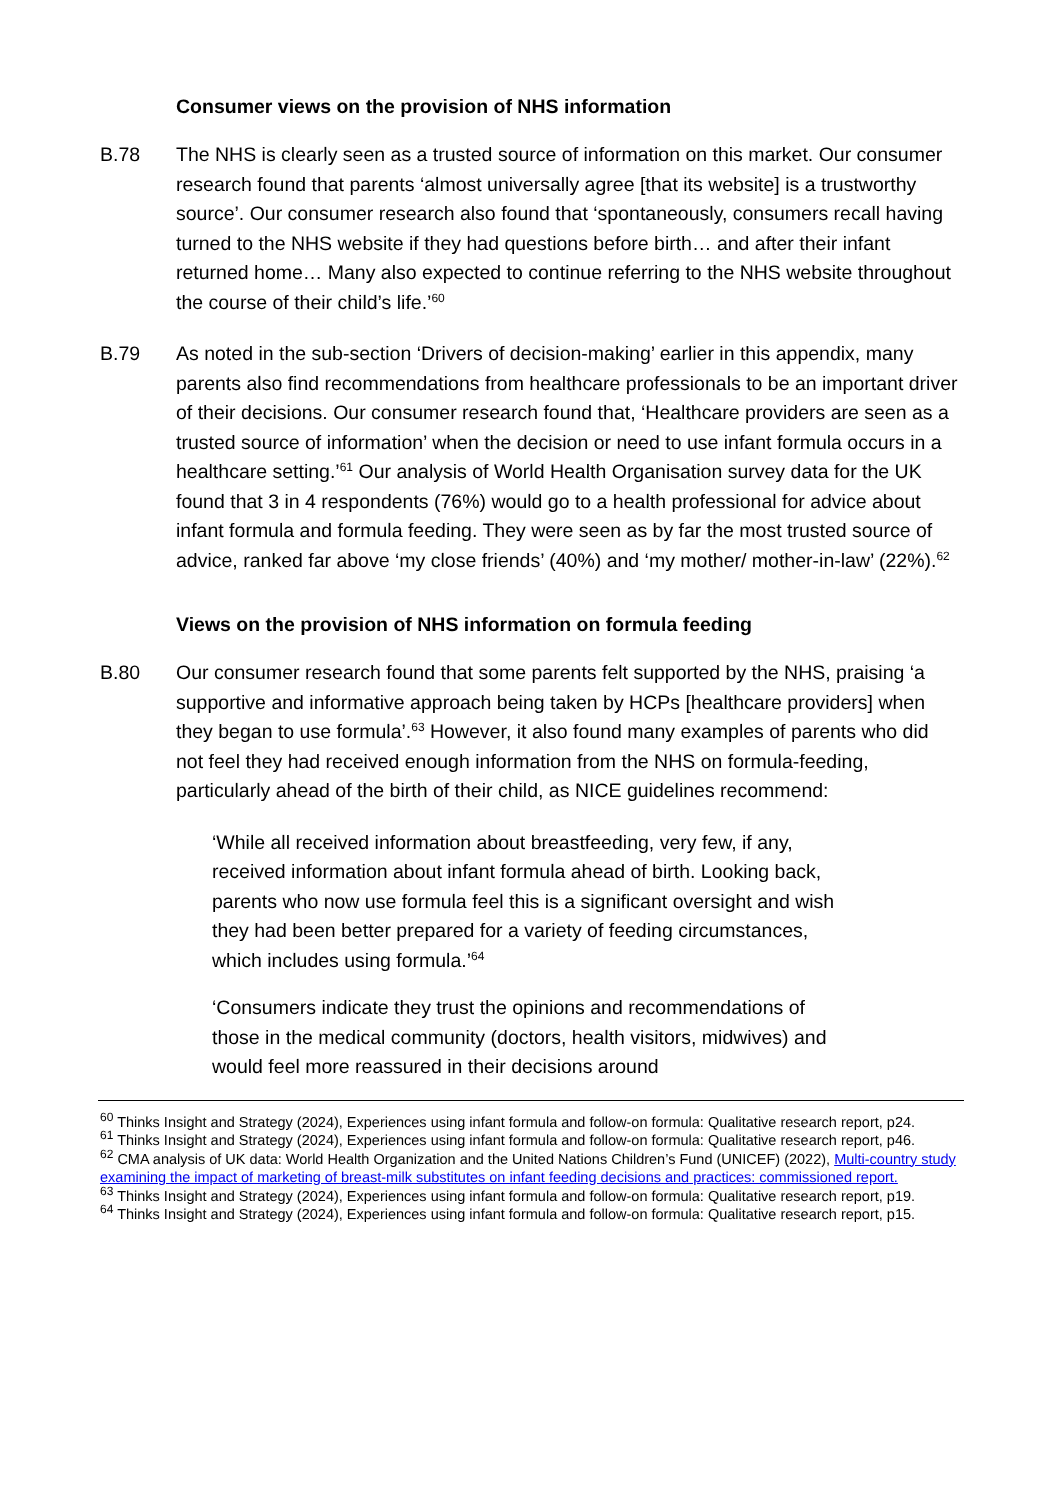Consumer views on the provision of NHS information
B.78 The NHS is clearly seen as a trusted source of information on this market. Our consumer research found that parents ‘almost universally agree [that its website] is a trustworthy source’. Our consumer research also found that ‘spontaneously, consumers recall having turned to the NHS website if they had questions before birth… and after their infant returned home… Many also expected to continue referring to the NHS website throughout the course of their child’s life.’<sup>60</sup>
B.79 As noted in the sub-section ‘Drivers of decision-making’ earlier in this appendix, many parents also find recommendations from healthcare professionals to be an important driver of their decisions. Our consumer research found that, ‘Healthcare providers are seen as a trusted source of information’ when the decision or need to use infant formula occurs in a healthcare setting.’<sup>61</sup> Our analysis of World Health Organisation survey data for the UK found that 3 in 4 respondents (76%) would go to a health professional for advice about infant formula and formula feeding. They were seen as by far the most trusted source of advice, ranked far above ‘my close friends’ (40%) and ‘my mother/ mother-in-law’ (22%).<sup>62</sup>
Views on the provision of NHS information on formula feeding
B.80 Our consumer research found that some parents felt supported by the NHS, praising ‘a supportive and informative approach being taken by HCPs [healthcare providers] when they began to use formula’.<sup>63</sup> However, it also found many examples of parents who did not feel they had received enough information from the NHS on formula-feeding, particularly ahead of the birth of their child, as NICE guidelines recommend:
‘While all received information about breastfeeding, very few, if any, received information about infant formula ahead of birth. Looking back, parents who now use formula feel this is a significant oversight and wish they had been better prepared for a variety of feeding circumstances, which includes using formula.’<sup>64</sup>
‘Consumers indicate they trust the opinions and recommendations of those in the medical community (doctors, health visitors, midwives) and would feel more reassured in their decisions around
<sup>60</sup> Thinks Insight and Strategy (2024), Experiences using infant formula and follow-on formula: Qualitative research report, p24.
<sup>61</sup> Thinks Insight and Strategy (2024), Experiences using infant formula and follow-on formula: Qualitative research report, p46.
<sup>62</sup> CMA analysis of UK data: World Health Organization and the United Nations Children’s Fund (UNICEF) (2022), Multi-country study examining the impact of marketing of breast-milk substitutes on infant feeding decisions and practices: commissioned report.
<sup>63</sup> Thinks Insight and Strategy (2024), Experiences using infant formula and follow-on formula: Qualitative research report, p19.
<sup>64</sup> Thinks Insight and Strategy (2024), Experiences using infant formula and follow-on formula: Qualitative research report, p15.